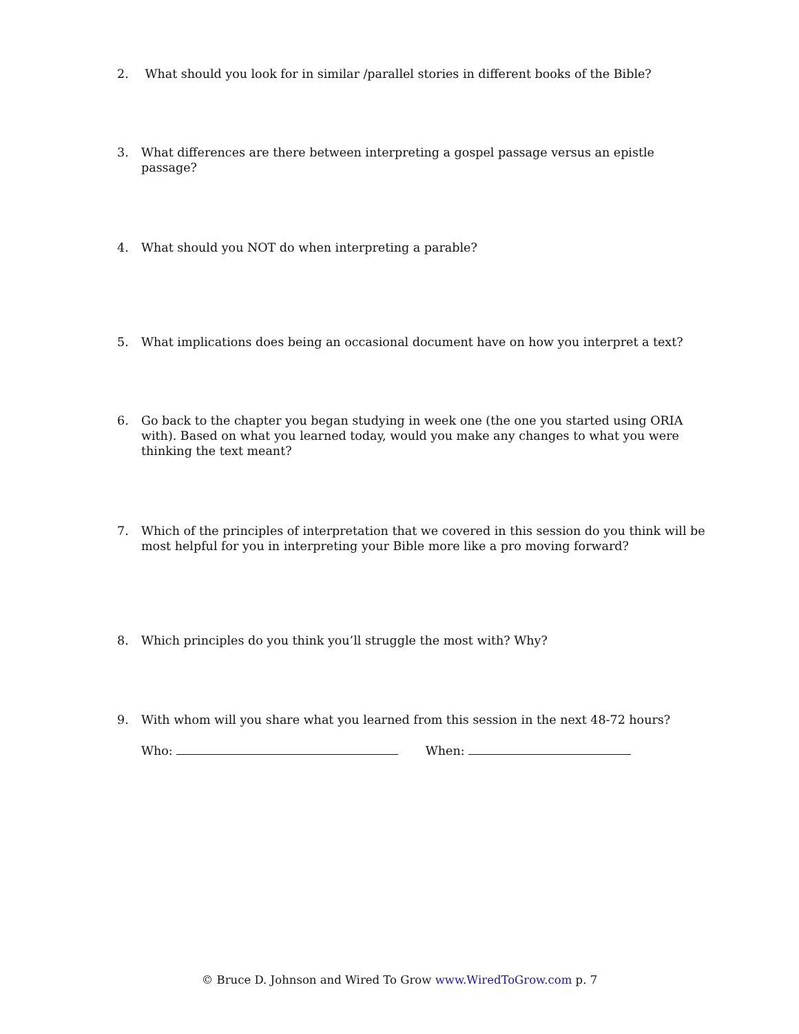2. What should you look for in similar /parallel stories in different books of the Bible?
3. What differences are there between interpreting a gospel passage versus an epistle passage?
4. What should you NOT do when interpreting a parable?
5. What implications does being an occasional document have on how you interpret a text?
6. Go back to the chapter you began studying in week one (the one you started using ORIA with). Based on what you learned today, would you make any changes to what you were thinking the text meant?
7. Which of the principles of interpretation that we covered in this session do you think will be most helpful for you in interpreting your Bible more like a pro moving forward?
8. Which principles do you think you’ll struggle the most with? Why?
9. With whom will you share what you learned from this session in the next 48-72 hours?
Who: When:
© Bruce D. Johnson and Wired To Grow www.WiredToGrow.com p. 7